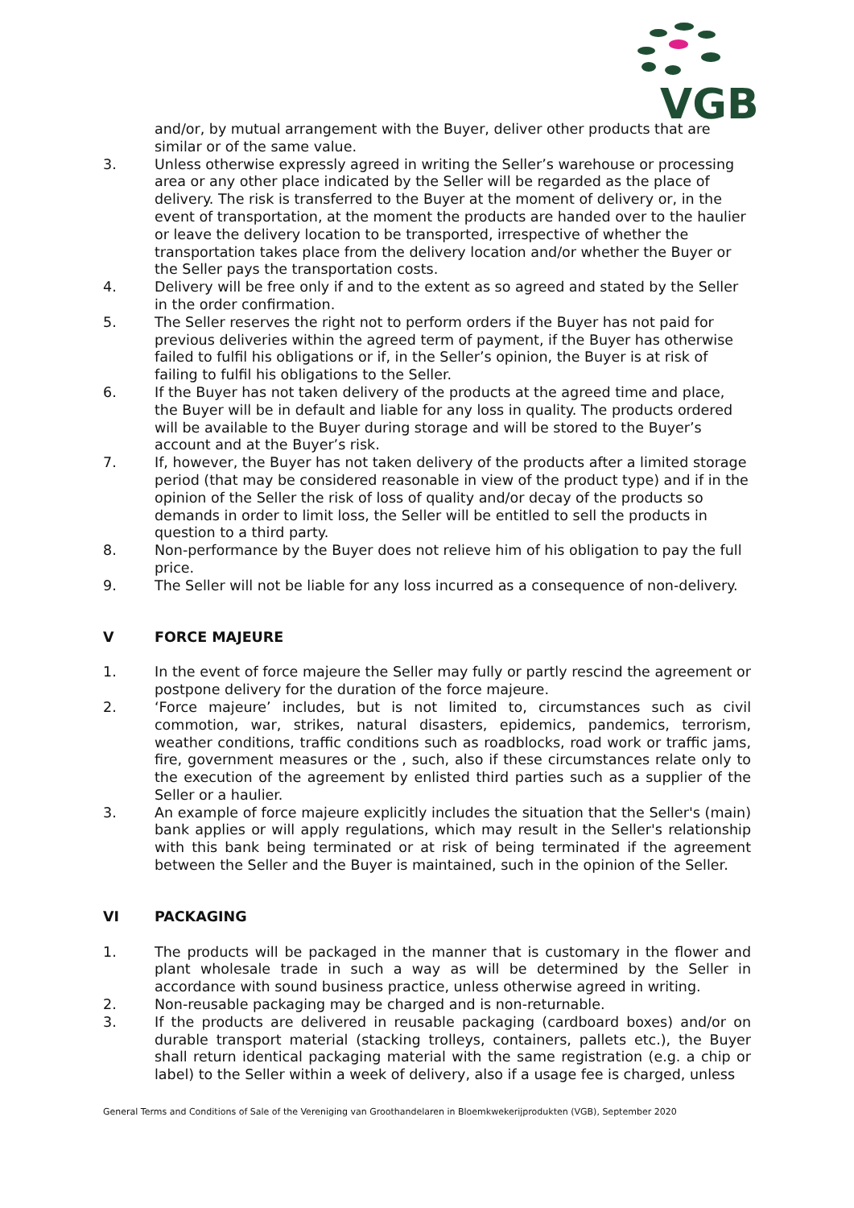VGB
and/or, by mutual arrangement with the Buyer, deliver other products that are similar or of the same value.
3. Unless otherwise expressly agreed in writing the Seller’s warehouse or processing area or any other place indicated by the Seller will be regarded as the place of delivery. The risk is transferred to the Buyer at the moment of delivery or, in the event of transportation, at the moment the products are handed over to the haulier or leave the delivery location to be transported, irrespective of whether the transportation takes place from the delivery location and/or whether the Buyer or the Seller pays the transportation costs.
4. Delivery will be free only if and to the extent as so agreed and stated by the Seller in the order confirmation.
5. The Seller reserves the right not to perform orders if the Buyer has not paid for previous deliveries within the agreed term of payment, if the Buyer has otherwise failed to fulfil his obligations or if, in the Seller’s opinion, the Buyer is at risk of failing to fulfil his obligations to the Seller.
6. If the Buyer has not taken delivery of the products at the agreed time and place, the Buyer will be in default and liable for any loss in quality. The products ordered will be available to the Buyer during storage and will be stored to the Buyer’s account and at the Buyer’s risk.
7. If, however, the Buyer has not taken delivery of the products after a limited storage period (that may be considered reasonable in view of the product type) and if in the opinion of the Seller the risk of loss of quality and/or decay of the products so demands in order to limit loss, the Seller will be entitled to sell the products in question to a third party.
8. Non-performance by the Buyer does not relieve him of his obligation to pay the full price.
9. The Seller will not be liable for any loss incurred as a consequence of non-delivery.
V FORCE MAJEURE
1. In the event of force majeure the Seller may fully or partly rescind the agreement or postpone delivery for the duration of the force majeure.
2. ‘Force majeure’ includes, but is not limited to, circumstances such as civil commotion, war, strikes, natural disasters, epidemics, pandemics, terrorism, weather conditions, traffic conditions such as roadblocks, road work or traffic jams, fire, government measures or the , such, also if these circumstances relate only to the execution of the agreement by enlisted third parties such as a supplier of the Seller or a haulier.
3. An example of force majeure explicitly includes the situation that the Seller's (main) bank applies or will apply regulations, which may result in the Seller's relationship with this bank being terminated or at risk of being terminated if the agreement between the Seller and the Buyer is maintained, such in the opinion of the Seller.
VI PACKAGING
1. The products will be packaged in the manner that is customary in the flower and plant wholesale trade in such a way as will be determined by the Seller in accordance with sound business practice, unless otherwise agreed in writing.
2. Non-reusable packaging may be charged and is non-returnable.
3. If the products are delivered in reusable packaging (cardboard boxes) and/or on durable transport material (stacking trolleys, containers, pallets etc.), the Buyer shall return identical packaging material with the same registration (e.g. a chip or label) to the Seller within a week of delivery, also if a usage fee is charged, unless
General Terms and Conditions of Sale of the Vereniging van Groothandelaren in Bloemkwekerijprodukten (VGB), September 2020